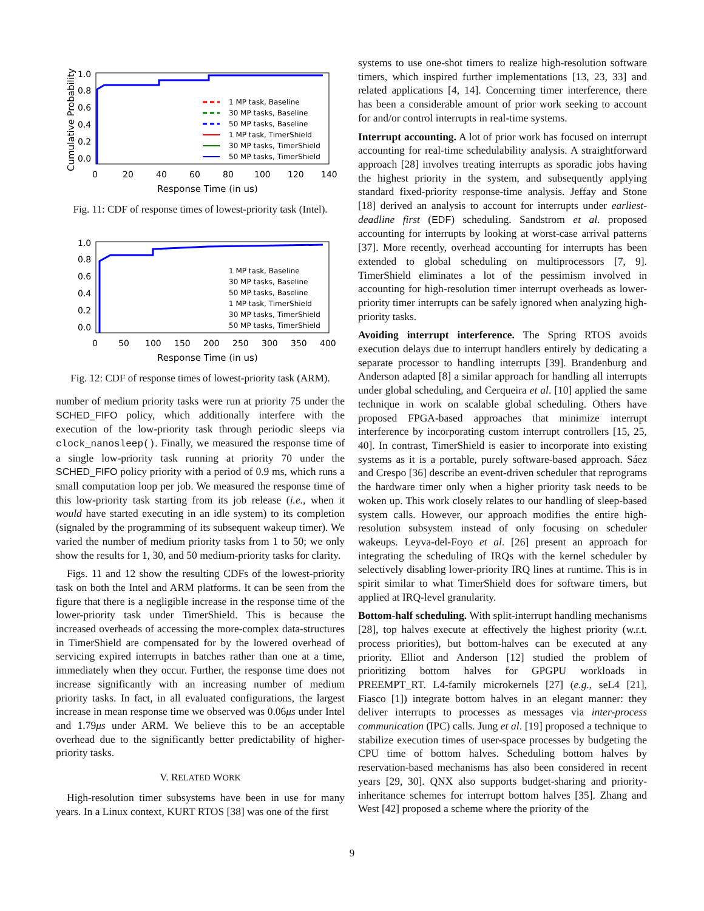Cumulative Probability
1.0
0.8
0.6
0.4
0.2
0.0
0
20
40
60
80
100
120
140
Response Time (in us)
1 MP task, Baseline
30 MP tasks, Baseline
50 MP tasks, Baseline
1 MP task, TimerShield
30 MP tasks, TimerShield
50 MP tasks, TimerShield
Fig. 11: CDF of response times of lowest-priority task (Intel).
1.0
0.8
0.6
0.4
0.2
0.0
0
50
100
150
200
250
300
350
400
Response Time (in us)
1 MP task, Baseline
30 MP tasks, Baseline
50 MP tasks, Baseline
1 MP task, TimerShield
30 MP tasks, TimerShield
50 MP tasks, TimerShield
Fig. 12: CDF of response times of lowest-priority task (ARM).
number of medium priority tasks were run at priority 75 under the SCHED_FIFO policy, which additionally interfere with the execution of the low-priority task through periodic sleeps via clock_nanosleep(). Finally, we measured the response time of a single low-priority task running at priority 70 under the SCHED_FIFO policy priority with a period of 0.9 ms, which runs a small computation loop per job. We measured the response time of this low-priority task starting from its job release (i.e., when it would have started executing in an idle system) to its completion (signaled by the programming of its subsequent wakeup timer). We varied the number of medium priority tasks from 1 to 50; we only show the results for 1, 30, and 50 medium-priority tasks for clarity.
Figs. 11 and 12 show the resulting CDFs of the lowest-priority task on both the Intel and ARM platforms. It can be seen from the figure that there is a negligible increase in the response time of the lower-priority task under TimerShield. This is because the increased overheads of accessing the more-complex data-structures in TimerShield are compensated for by the lowered overhead of servicing expired interrupts in batches rather than one at a time, immediately when they occur. Further, the response time does not increase significantly with an increasing number of medium priority tasks. In fact, in all evaluated configurations, the largest increase in mean response time we observed was 0.06μs under Intel and 1.79μs under ARM. We believe this to be an acceptable overhead due to the significantly better predictability of higher-priority tasks.
V. RELATED WORK
High-resolution timer subsystems have been in use for many years. In a Linux context, KURT RTOS [38] was one of the first
systems to use one-shot timers to realize high-resolution software timers, which inspired further implementations [13, 23, 33] and related applications [4, 14]. Concerning timer interference, there has been a considerable amount of prior work seeking to account for and/or control interrupts in real-time systems.
Interrupt accounting. A lot of prior work has focused on interrupt accounting for real-time schedulability analysis. A straightforward approach [28] involves treating interrupts as sporadic jobs having the highest priority in the system, and subsequently applying standard fixed-priority response-time analysis. Jeffay and Stone [18] derived an analysis to account for interrupts under earliest-deadline first (EDF) scheduling. Sandstrom et al. proposed accounting for interrupts by looking at worst-case arrival patterns [37]. More recently, overhead accounting for interrupts has been extended to global scheduling on multiprocessors [7, 9]. TimerShield eliminates a lot of the pessimism involved in accounting for high-resolution timer interrupt overheads as lower-priority timer interrupts can be safely ignored when analyzing high-priority tasks.
Avoiding interrupt interference. The Spring RTOS avoids execution delays due to interrupt handlers entirely by dedicating a separate processor to handling interrupts [39]. Brandenburg and Anderson adapted [8] a similar approach for handling all interrupts under global scheduling, and Cerqueira et al. [10] applied the same technique in work on scalable global scheduling. Others have proposed FPGA-based approaches that minimize interrupt interference by incorporating custom interrupt controllers [15, 25, 40]. In contrast, TimerShield is easier to incorporate into existing systems as it is a portable, purely software-based approach. Sáez and Crespo [36] describe an event-driven scheduler that reprograms the hardware timer only when a higher priority task needs to be woken up. This work closely relates to our handling of sleep-based system calls. However, our approach modifies the entire high-resolution subsystem instead of only focusing on scheduler wakeups. Leyva-del-Foyo et al. [26] present an approach for integrating the scheduling of IRQs with the kernel scheduler by selectively disabling lower-priority IRQ lines at runtime. This is in spirit similar to what TimerShield does for software timers, but applied at IRQ-level granularity.
Bottom-half scheduling. With split-interrupt handling mechanisms [28], top halves execute at effectively the highest priority (w.r.t. process priorities), but bottom-halves can be executed at any priority. Elliot and Anderson [12] studied the problem of prioritizing bottom halves for GPGPU workloads in PREEMPT_RT. L4-family microkernels [27] (e.g., seL4 [21], Fiasco [1]) integrate bottom halves in an elegant manner: they deliver interrupts to processes as messages via inter-process communication (IPC) calls. Jung et al. [19] proposed a technique to stabilize execution times of user-space processes by budgeting the CPU time of bottom halves. Scheduling bottom halves by reservation-based mechanisms has also been considered in recent years [29, 30]. QNX also supports budget-sharing and priority-inheritance schemes for interrupt bottom halves [35]. Zhang and West [42] proposed a scheme where the priority of the
9